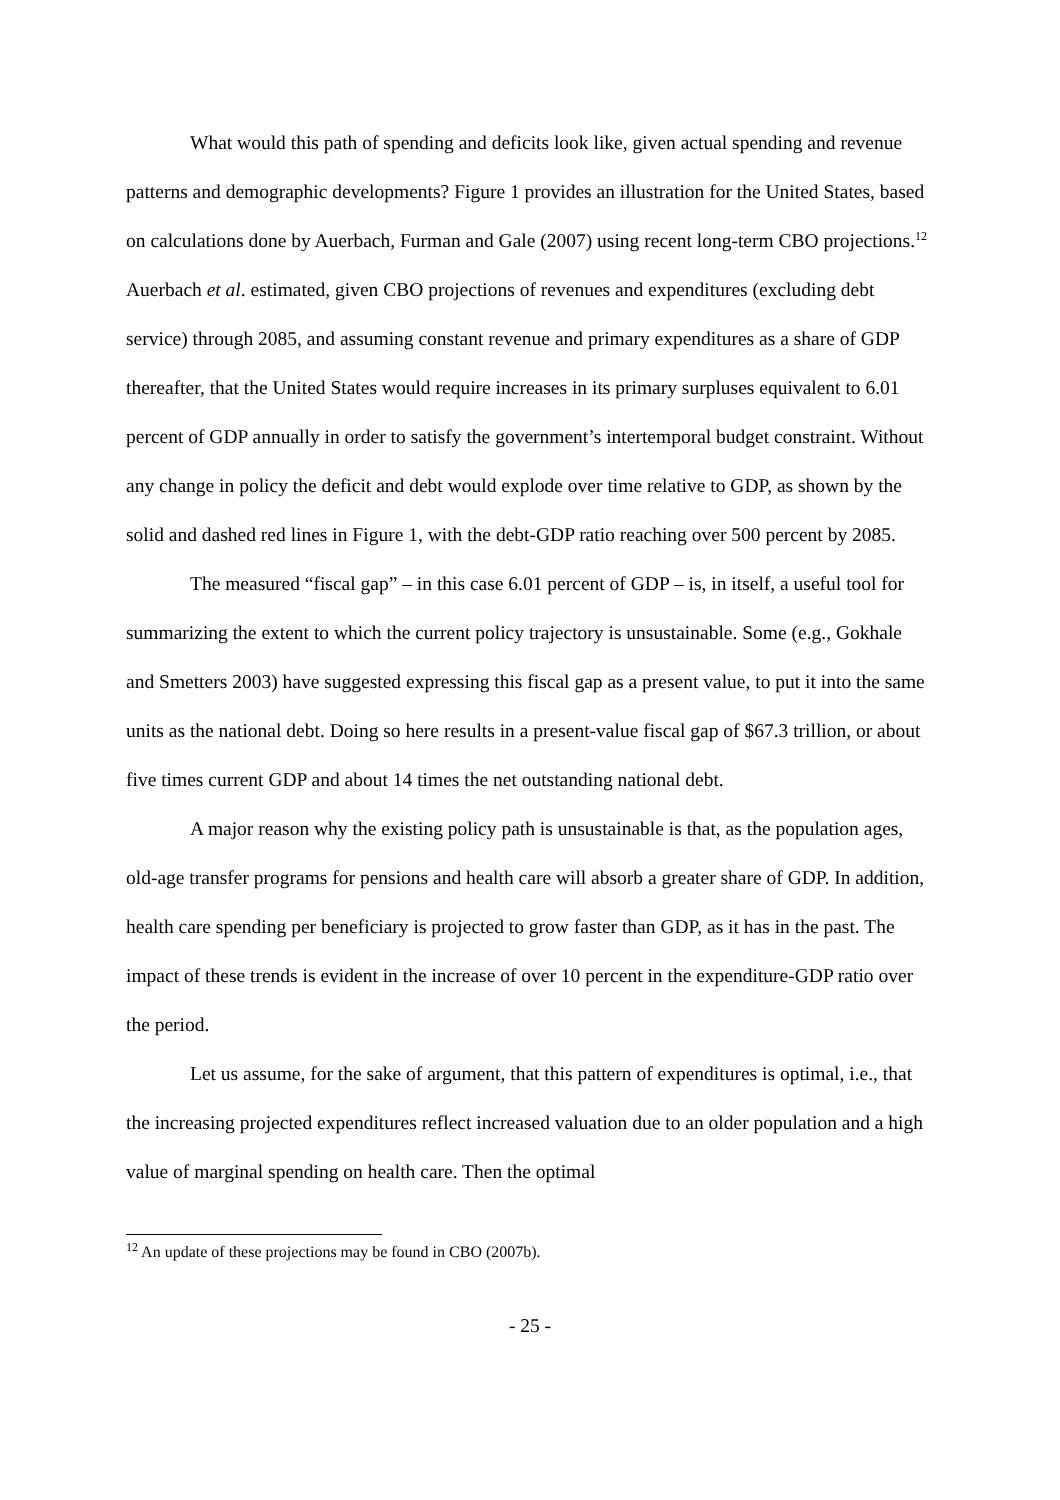What would this path of spending and deficits look like, given actual spending and revenue patterns and demographic developments? Figure 1 provides an illustration for the United States, based on calculations done by Auerbach, Furman and Gale (2007) using recent long-term CBO projections.<sup>12</sup> Auerbach et al. estimated, given CBO projections of revenues and expenditures (excluding debt service) through 2085, and assuming constant revenue and primary expenditures as a share of GDP thereafter, that the United States would require increases in its primary surpluses equivalent to 6.01 percent of GDP annually in order to satisfy the government’s intertemporal budget constraint. Without any change in policy the deficit and debt would explode over time relative to GDP, as shown by the solid and dashed red lines in Figure 1, with the debt-GDP ratio reaching over 500 percent by 2085.
The measured “fiscal gap” – in this case 6.01 percent of GDP – is, in itself, a useful tool for summarizing the extent to which the current policy trajectory is unsustainable. Some (e.g., Gokhale and Smetters 2003) have suggested expressing this fiscal gap as a present value, to put it into the same units as the national debt. Doing so here results in a present-value fiscal gap of $67.3 trillion, or about five times current GDP and about 14 times the net outstanding national debt.
A major reason why the existing policy path is unsustainable is that, as the population ages, old-age transfer programs for pensions and health care will absorb a greater share of GDP. In addition, health care spending per beneficiary is projected to grow faster than GDP, as it has in the past. The impact of these trends is evident in the increase of over 10 percent in the expenditure-GDP ratio over the period.
Let us assume, for the sake of argument, that this pattern of expenditures is optimal, i.e., that the increasing projected expenditures reflect increased valuation due to an older population and a high value of marginal spending on health care. Then the optimal
<sup>12</sup> An update of these projections may be found in CBO (2007b).
- 25 -